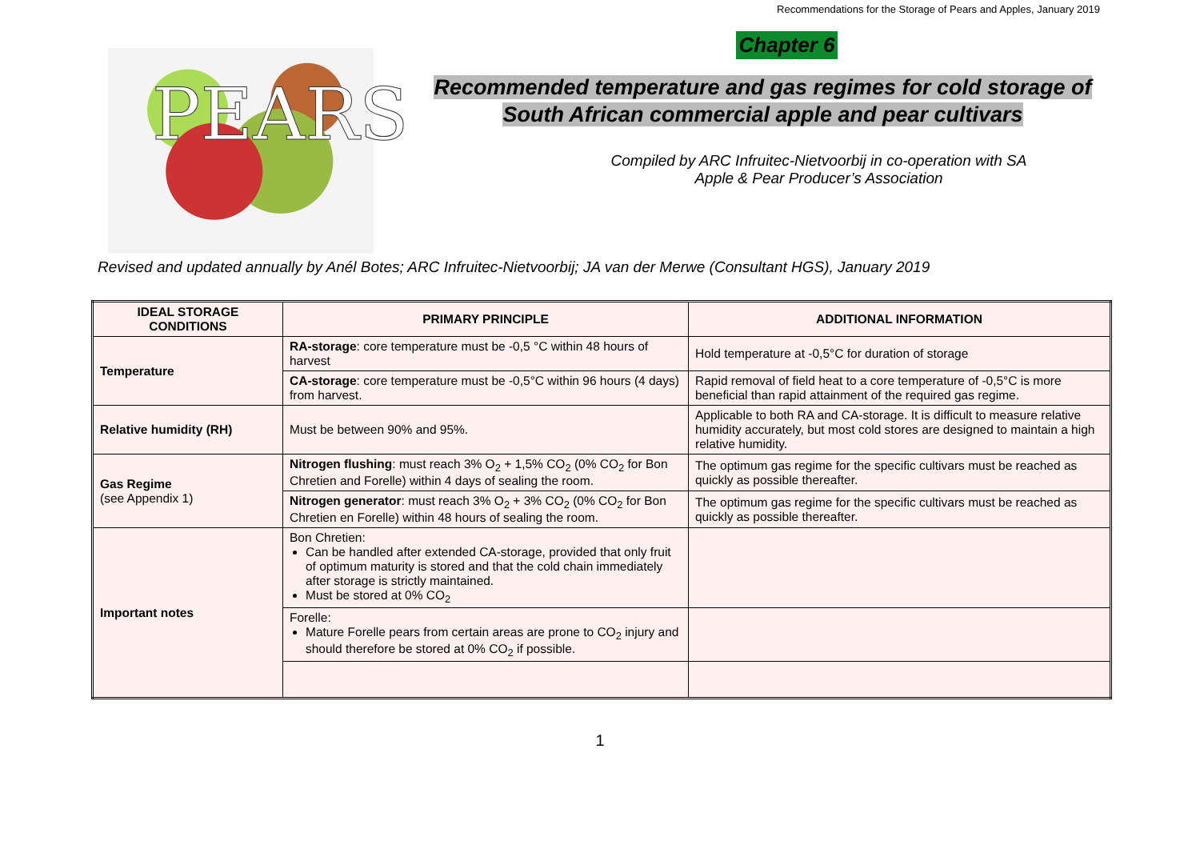PEARS
Recommendations for the Storage of Pears and Apples, January 2019
Chapter 6
Recommended temperature and gas regimes for cold storage of South African commercial apple and pear cultivars
Compiled by ARC Infruitec-Nietvoorbij in co-operation with SA
Apple & Pear Producer’s Association
Revised and updated annually by Anél Botes; ARC Infruitec-Nietvoorbij; JA van der Merwe (Consultant HGS), January 2019
| IDEAL STORAGE CONDITIONS | PRIMARY PRINCIPLE | ADDITIONAL INFORMATION |
| --- | --- | --- |
| Temperature | RA-storage : core temperature must be -0,5 °C within 48 hours of harvest | Hold temperature at -0,5°C for duration of storage |
| | CA-storage : core temperature must be -0,5°C within 96 hours (4 days) from harvest. | Rapid removal of field heat to a core temperature of -0,5°C is more beneficial than rapid attainment of the required gas regime. |
| Relative humidity (RH) | Must be between 90% and 95%. | Applicable to both RA and CA-storage. It is difficult to measure relative humidity accurately, but most cold stores are designed to maintain a high relative humidity. |
| Gas Regime (see Appendix 1) | Nitrogen flushing : must reach 3% O<sub>2</sub> + 1,5% CO<sub>2</sub> (0% CO<sub>2</sub> for Bon Chretien and Forelle) within 4 days of sealing the room. | The optimum gas regime for the specific cultivars must be reached as quickly as possible thereafter. |
| | Nitrogen generator : must reach 3% O<sub>2</sub> + 3% CO<sub>2</sub> (0% CO<sub>2</sub> for Bon Chretien en Forelle) within 48 hours of sealing the room. | The optimum gas regime for the specific cultivars must be reached as quickly as possible thereafter. |
| Important notes | Bon Chretien: Can be handled after extended CA-storage, provided that only fruit of optimum maturity is stored and that the cold chain immediately after storage is strictly maintained. Must be stored at 0% CO<sub>2</sub> | |
| | Forelle: Mature Forelle pears from certain areas are prone to CO<sub>2</sub> injury and should therefore be stored at 0% CO<sub>2</sub> if possible. | |
1